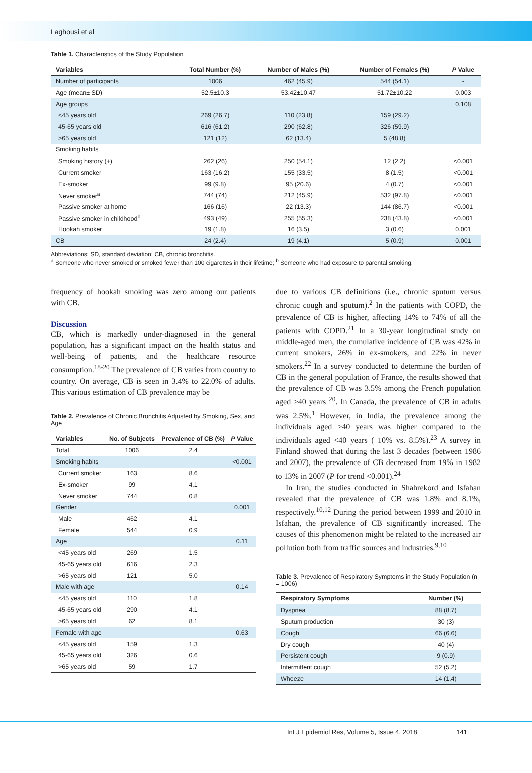Laghousi et al
Table 1. Characteristics of the Study Population
| Variables | Total Number (%) | Number of Males (%) | Number of Females (%) | P Value |
| --- | --- | --- | --- | --- |
| Number of participants | 1006 | 462 (45.9) | 544 (54.1) | - |
| Age (mean± SD) | 52.5±10.3 | 53.42±10.47 | 51.72±10.22 | 0.003 |
| Age groups | | | | 0.108 |
| <45 years old | 269 (26.7) | 110 (23.8) | 159 (29.2) | |
| 45-65 years old | 616 (61.2) | 290 (62.8) | 326 (59.9) | |
| >65 years old | 121 (12) | 62 (13.4) | 5 (48.8) | |
| Smoking habits | | | | |
| Smoking history (+) | 262 (26) | 250 (54.1) | 12 (2.2) | <0.001 |
| Current smoker | 163 (16.2) | 155 (33.5) | 8 (1.5) | <0.001 |
| Ex-smoker | 99 (9.8) | 95 (20.6) | 4 (0.7) | <0.001 |
| Never smoker<sup>a</sup> | 744 (74) | 212 (45.9) | 532 (97.8) | <0.001 |
| Passive smoker at home | 166 (16) | 22 (13.3) | 144 (86.7) | <0.001 |
| Passive smoker in childhood<sup>b</sup> | 493 (49) | 255 (55.3) | 238 (43.8) | <0.001 |
| Hookah smoker | 19 (1.8) | 16 (3.5) | 3 (0.6) | 0.001 |
| CB | 24 (2.4) | 19 (4.1) | 5 (0.9) | 0.001 |
Abbreviations: SD, standard deviation; CB, chronic bronchitis.
<sup>a</sup> Someone who never smoked or smoked fewer than 100 cigarettes in their lifetime; <sup>b</sup> Someone who had exposure to parental smoking.
frequency of hookah smoking was zero among our patients with CB.
Discussion
CB, which is markedly under-diagnosed in the general population, has a significant impact on the health status and well-being of patients, and the healthcare resource consumption.<sup>18-20</sup> The prevalence of CB varies from country to country. On average, CB is seen in 3.4% to 22.0% of adults. This various estimation of CB prevalence may be
Table 2. Prevalence of Chronic Bronchitis Adjusted by Smoking, Sex, and Age
| Variables | No. of Subjects | Prevalence of CB (%) | P Value |
| --- | --- | --- | --- |
| Total | 1006 | 2.4 | |
| Smoking habits | | | <0.001 |
| Current smoker | 163 | 8.6 | |
| Ex-smoker | 99 | 4.1 | |
| Never smoker | 744 | 0.8 | |
| Gender | | | 0.001 |
| Male | 462 | 4.1 | |
| Female | 544 | 0.9 | |
| Age | | | 0.11 |
| <45 years old | 269 | 1.5 | |
| 45-65 years old | 616 | 2.3 | |
| >65 years old | 121 | 5.0 | |
| Male with age | | | 0.14 |
| <45 years old | 110 | 1.8 | |
| 45-65 years old | 290 | 4.1 | |
| >65 years old | 62 | 8.1 | |
| Female with age | | | 0.63 |
| <45 years old | 159 | 1.3 | |
| 45-65 years old | 326 | 0.6 | |
| >65 years old | 59 | 1.7 | |
due to various CB definitions (i.e., chronic sputum versus chronic cough and sputum).<sup>2</sup> In the patients with COPD, the prevalence of CB is higher, affecting 14% to 74% of all the patients with COPD.<sup>21</sup> In a 30-year longitudinal study on middle-aged men, the cumulative incidence of CB was 42% in current smokers, 26% in ex-smokers, and 22% in never smokers.<sup>22</sup> In a survey conducted to determine the burden of CB in the general population of France, the results showed that the prevalence of CB was 3.5% among the French population aged ≥40 years <sup>20</sup>. In Canada, the prevalence of CB in adults was 2.5%.<sup>1</sup> However, in India, the prevalence among the individuals aged ≥40 years was higher compared to the individuals aged <40 years ( 10% vs. 8.5%).<sup>23</sup> A survey in Finland showed that during the last 3 decades (between 1986 and 2007), the prevalence of CB decreased from 19% in 1982 to 13% in 2007 (P for trend <0.001).<sup>24</sup>
In Iran, the studies conducted in Shahrekord and Isfahan revealed that the prevalence of CB was 1.8% and 8.1%, respectively.<sup>10,12</sup> During the period between 1999 and 2010 in Isfahan, the prevalence of CB significantly increased. The causes of this phenomenon might be related to the increased air pollution both from traffic sources and industries.<sup>9,10</sup>
Table 3. Prevalence of Respiratory Symptoms in the Study Population (n = 1006)
| Respiratory Symptoms | Number (%) |
| --- | --- |
| Dyspnea | 88 (8.7) |
| Sputum production | 30 (3) |
| Cough | 66 (6.6) |
| Dry cough | 40 (4) |
| Persistent cough | 9 (0.9) |
| Intermittent cough | 52 (5.2) |
| Wheeze | 14 (1.4) |
Int J Epidemiol Res, Volume 5, Issue 4, 2018 141